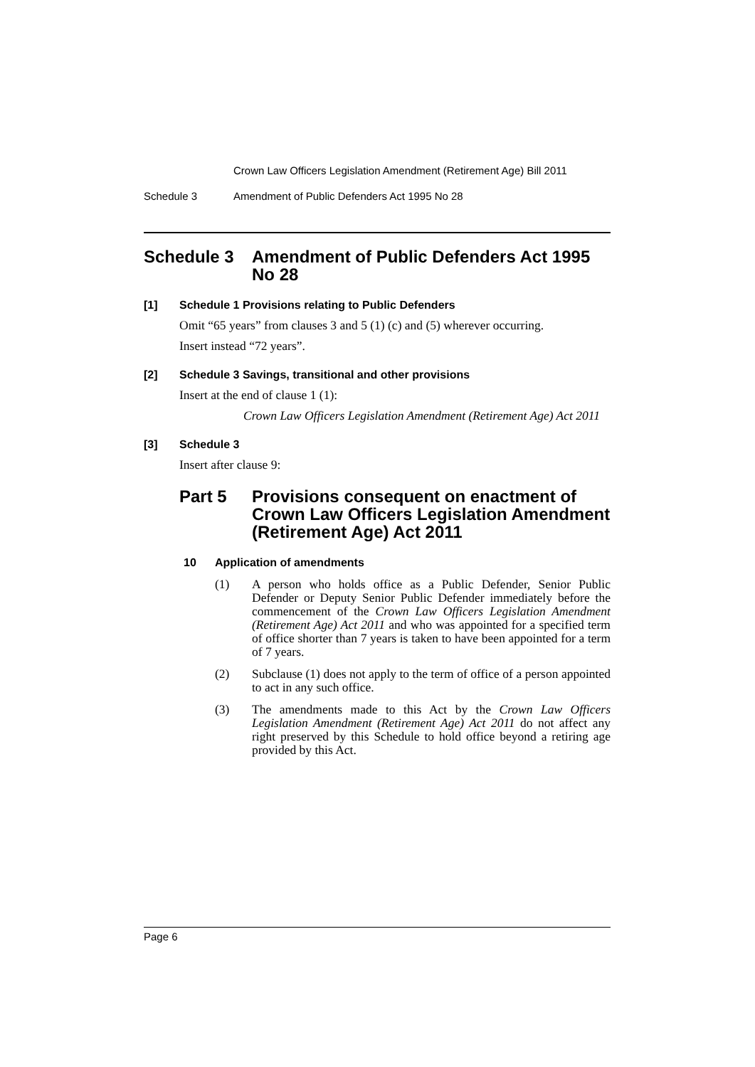Crown Law Officers Legislation Amendment (Retirement Age) Bill 2011
Schedule 3 Amendment of Public Defenders Act 1995 No 28
Schedule 3 Amendment of Public Defenders Act 1995 No 28
[1] Schedule 1 Provisions relating to Public Defenders
Omit “65 years” from clauses 3 and 5 (1) (c) and (5) wherever occurring.
Insert instead “72 years”.
[2] Schedule 3 Savings, transitional and other provisions
Insert at the end of clause 1 (1):
Crown Law Officers Legislation Amendment (Retirement Age) Act 2011
[3] Schedule 3
Insert after clause 9:
Part 5 Provisions consequent on enactment of Crown Law Officers Legislation Amendment (Retirement Age) Act 2011
10 Application of amendments
(1) A person who holds office as a Public Defender, Senior Public Defender or Deputy Senior Public Defender immediately before the commencement of the Crown Law Officers Legislation Amendment (Retirement Age) Act 2011 and who was appointed for a specified term of office shorter than 7 years is taken to have been appointed for a term of 7 years.
(2) Subclause (1) does not apply to the term of office of a person appointed to act in any such office.
(3) The amendments made to this Act by the Crown Law Officers Legislation Amendment (Retirement Age) Act 2011 do not affect any right preserved by this Schedule to hold office beyond a retiring age provided by this Act.
Page 6